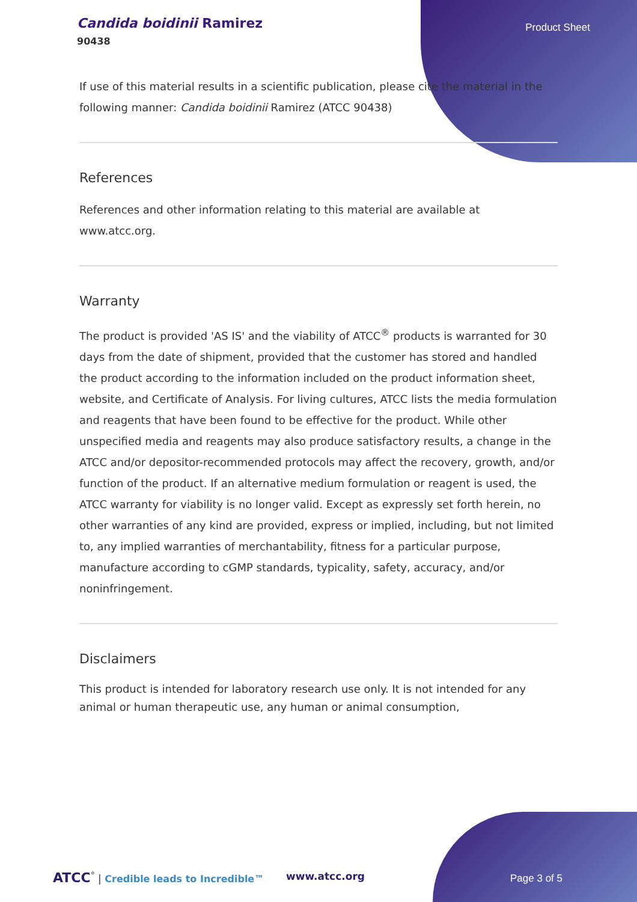Candida boidinii Ramirez
90438
Product Sheet
If use of this material results in a scientific publication, please cite the material in the following manner: Candida boidinii Ramirez (ATCC 90438)
References
References and other information relating to this material are available at www.atcc.org.
Warranty
The product is provided 'AS IS' and the viability of ATCC<sup>®</sup> products is warranted for 30 days from the date of shipment, provided that the customer has stored and handled the product according to the information included on the product information sheet, website, and Certificate of Analysis. For living cultures, ATCC lists the media formulation and reagents that have been found to be effective for the product. While other unspecified media and reagents may also produce satisfactory results, a change in the ATCC and/or depositor-recommended protocols may affect the recovery, growth, and/or function of the product. If an alternative medium formulation or reagent is used, the ATCC warranty for viability is no longer valid. Except as expressly set forth herein, no other warranties of any kind are provided, express or implied, including, but not limited to, any implied warranties of merchantability, fitness for a particular purpose, manufacture according to cGMP standards, typicality, safety, accuracy, and/or noninfringement.
Disclaimers
This product is intended for laboratory research use only. It is not intended for any animal or human therapeutic use, any human or animal consumption,
ATCC<sup>°</sup> | Credible leads to Incredible™ www.atcc.org Page 3 of 5